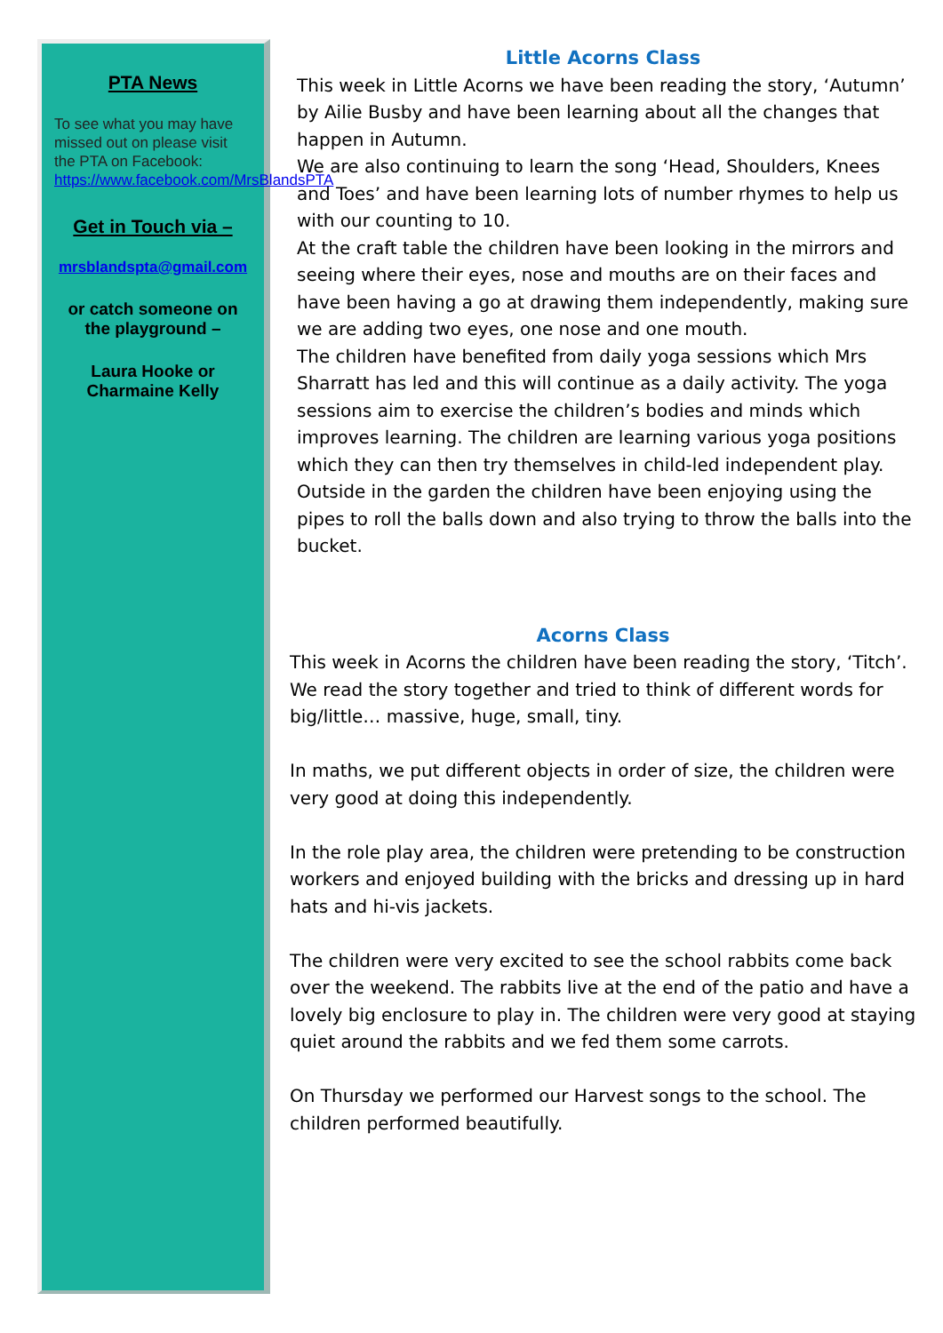PTA News
To see what you may have missed out on please visit the PTA on Facebook: https://www.facebook.com/MrsBlandsPTA
Get in Touch via –
mrsblandspta@gmail.com
or catch someone on the playground –
Laura Hooke or Charmaine Kelly
Little Acorns Class
This week in Little Acorns we have been reading the story, ‘Autumn’ by Ailie Busby and have been learning about all the changes that happen in Autumn.
We are also continuing to learn the song ‘Head, Shoulders, Knees and Toes’ and have been learning lots of number rhymes to help us with our counting to 10.
At the craft table the children have been looking in the mirrors and seeing where their eyes, nose and mouths are on their faces and have been having a go at drawing them independently, making sure we are adding two eyes, one nose and one mouth.
The children have benefited from daily yoga sessions which Mrs Sharratt has led and this will continue as a daily activity. The yoga sessions aim to exercise the children’s bodies and minds which improves learning. The children are learning various yoga positions which they can then try themselves in child-led independent play.
Outside in the garden the children have been enjoying using the pipes to roll the balls down and also trying to throw the balls into the bucket.
Acorns Class
This week in Acorns the children have been reading the story, ‘Titch’. We read the story together and tried to think of different words for big/little… massive, huge, small, tiny.
In maths, we put different objects in order of size, the children were very good at doing this independently.
In the role play area, the children were pretending to be construction workers and enjoyed building with the bricks and dressing up in hard hats and hi-vis jackets.
The children were very excited to see the school rabbits come back over the weekend. The rabbits live at the end of the patio and have a lovely big enclosure to play in. The children were very good at staying quiet around the rabbits and we fed them some carrots.
On Thursday we performed our Harvest songs to the school. The children performed beautifully.